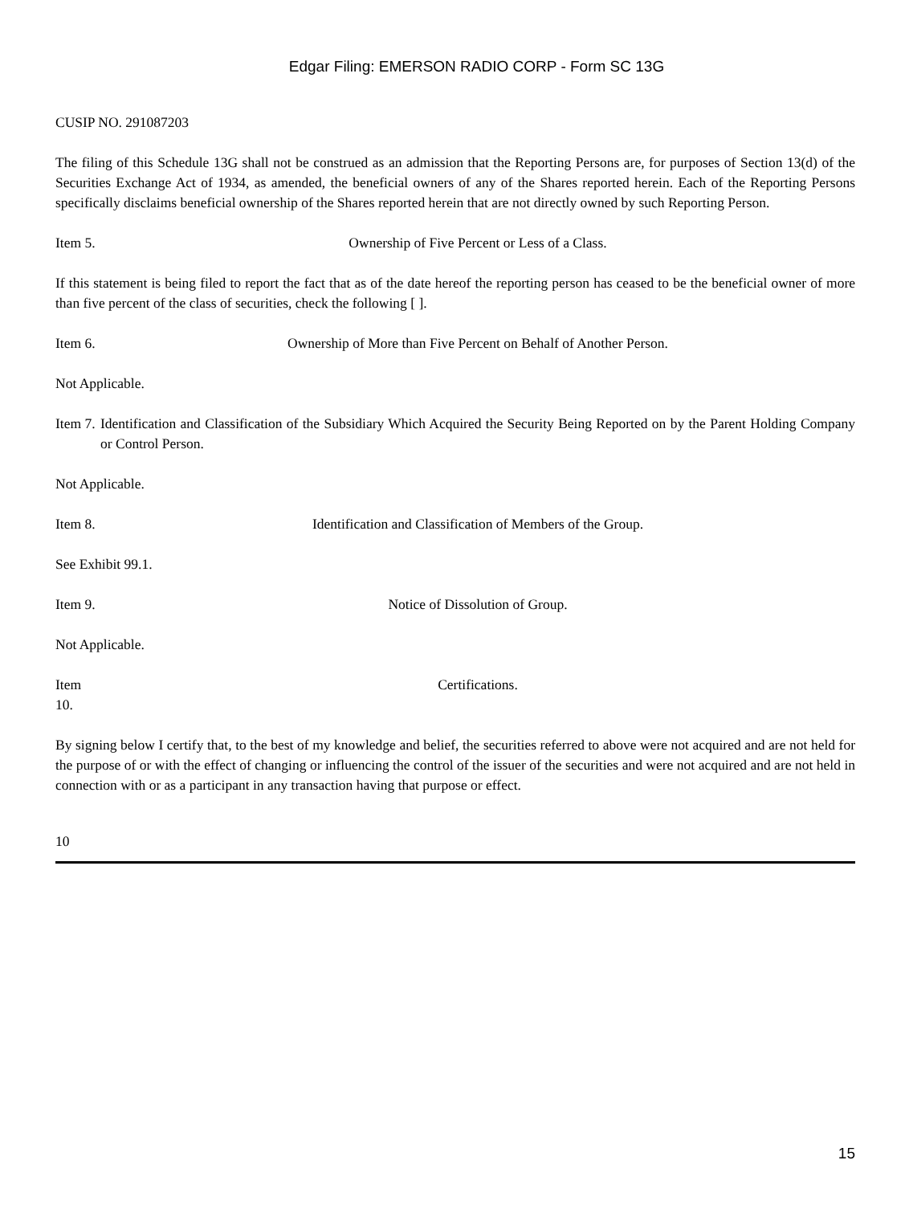Edgar Filing: EMERSON RADIO CORP - Form SC 13G
CUSIP NO. 291087203
The filing of this Schedule 13G shall not be construed as an admission that the Reporting Persons are, for purposes of Section 13(d) of the Securities Exchange Act of 1934, as amended, the beneficial owners of any of the Shares reported herein. Each of the Reporting Persons specifically disclaims beneficial ownership of the Shares reported herein that are not directly owned by such Reporting Person.
Item 5. Ownership of Five Percent or Less of a Class.
If this statement is being filed to report the fact that as of the date hereof the reporting person has ceased to be the beneficial owner of more than five percent of the class of securities, check the following [ ].
Item 6. Ownership of More than Five Percent on Behalf of Another Person.
Not Applicable.
Item 7. Identification and Classification of the Subsidiary Which Acquired the Security Being Reported on by the Parent Holding Company or Control Person.
Not Applicable.
Item 8. Identification and Classification of Members of the Group.
See Exhibit 99.1.
Item 9. Notice of Dissolution of Group.
Not Applicable.
Item 10. Certifications.
By signing below I certify that, to the best of my knowledge and belief, the securities referred to above were not acquired and are not held for the purpose of or with the effect of changing or influencing the control of the issuer of the securities and were not acquired and are not held in connection with or as a participant in any transaction having that purpose or effect.
10
15